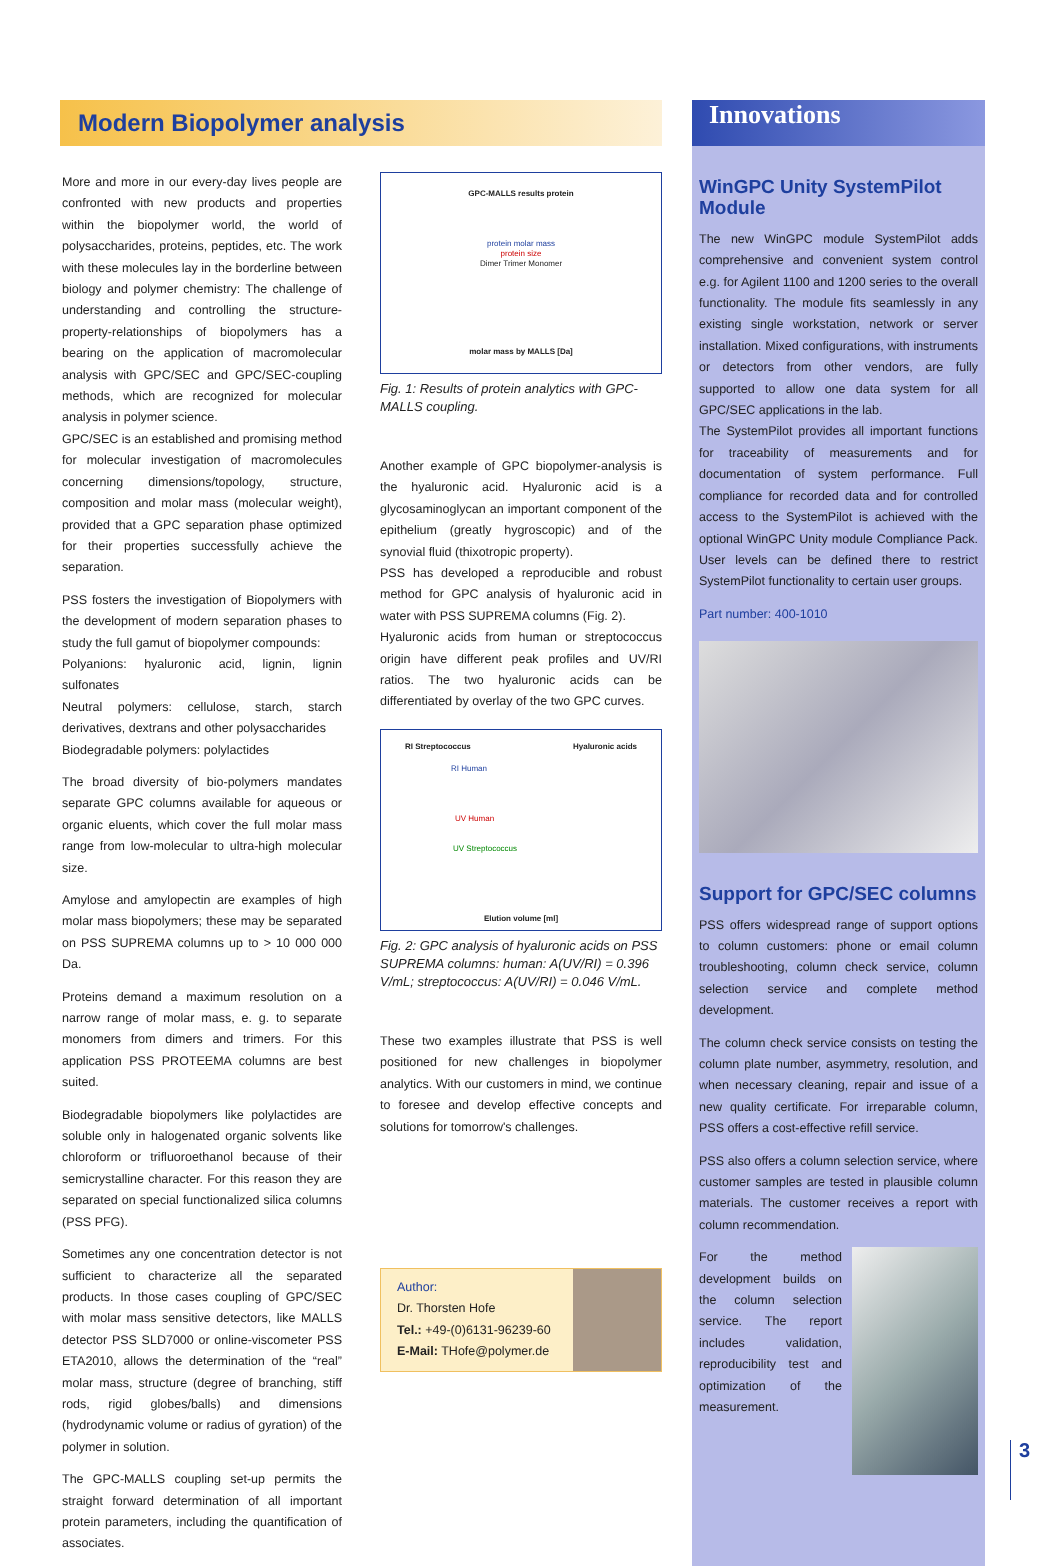Modern Biopolymer analysis
More and more in our every-day lives people are confronted with new products and properties within the biopolymer world, the world of polysaccharides, proteins, peptides, etc. The work with these molecules lay in the borderline between biology and polymer chemistry: The challenge of understanding and controlling the structure-property-relationships of biopolymers has a bearing on the application of macromolecular analysis with GPC/SEC and GPC/SEC-coupling methods, which are recognized for molecular analysis in polymer science.
GPC/SEC is an established and promising method for molecular investigation of macromolecules concerning dimensions/topology, structure, composition and molar mass (molecular weight), provided that a GPC separation phase optimized for their properties successfully achieve the separation.
PSS fosters the investigation of Biopolymers with the development of modern separation phases to study the full gamut of biopolymer compounds:
Polyanions: hyaluronic acid, lignin, lignin sulfonates
Neutral polymers: cellulose, starch, starch derivatives, dextrans and other polysaccharides
Biodegradable polymers: polylactides
The broad diversity of bio-polymers mandates separate GPC columns available for aqueous or organic eluents, which cover the full molar mass range from low-molecular to ultra-high molecular size.
Amylose and amylopectin are examples of high molar mass biopolymers; these may be separated on PSS SUPREMA columns up to > 10 000 000 Da.
Proteins demand a maximum resolution on a narrow range of molar mass, e. g. to separate monomers from dimers and trimers. For this application PSS PROTEEMA columns are best suited.
Biodegradable biopolymers like polylactides are soluble only in halogenated organic solvents like chloroform or trifluoroethanol because of their semicrystalline character. For this reason they are separated on special functionalized silica columns (PSS PFG).
Sometimes any one concentration detector is not sufficient to characterize all the separated products. In those cases coupling of GPC/SEC with molar mass sensitive detectors, like MALLS detector PSS SLD7000 or online-viscometer PSS ETA2010, allows the determination of the “real” molar mass, structure (degree of branching, stiff rods, rigid globes/balls) and dimensions (hydrodynamic volume or radius of gyration) of the polymer in solution.
The GPC-MALLS coupling set-up permits the straight forward determination of all important protein parameters, including the quantification of associates.
GPC-MALLS results protein
protein molar mass
protein size
Dimer Trimer Monomer
molar mass by MALLS [Da]
Fig. 1: Results of protein analytics with GPC-MALLS coupling.
Another example of GPC biopolymer-analysis is the hyaluronic acid. Hyaluronic acid is a glycosaminoglycan an important component of the epithelium (greatly hygroscopic) and of the synovial fluid (thixotropic property).
PSS has developed a reproducible and robust method for GPC analysis of hyaluronic acid in water with PSS SUPREMA columns (Fig. 2).
Hyaluronic acids from human or streptococcus origin have different peak profiles and UV/RI ratios. The two hyaluronic acids can be differentiated by overlay of the two GPC curves.
RI Streptococcus Hyaluronic acids
RI Human
UV Human
UV Streptococcus
Elution volume [ml]
Fig. 2: GPC analysis of hyaluronic acids on PSS SUPREMA columns: human: A(UV/RI) = 0.396 V/mL; streptococcus: A(UV/RI) = 0.046 V/mL.
These two examples illustrate that PSS is well positioned for new challenges in biopolymer analytics. With our customers in mind, we continue to foresee and develop effective concepts and solutions for tomorrow's challenges.
Author:
Dr. Thorsten Hofe
Tel.: +49-(0)6131-96239-60
E-Mail: THofe@polymer.de
Innovations
WinGPC Unity SystemPilot Module
The new WinGPC module SystemPilot adds comprehensive and convenient system control e.g. for Agilent 1100 and 1200 series to the overall functionality. The module fits seamlessly in any existing single workstation, network or server installation. Mixed configurations, with instruments or detectors from other vendors, are fully supported to allow one data system for all GPC/SEC applications in the lab.
The SystemPilot provides all important functions for traceability of measurements and for documentation of system performance. Full compliance for recorded data and for controlled access to the SystemPilot is achieved with the optional WinGPC Unity module Compliance Pack. User levels can be defined there to restrict SystemPilot functionality to certain user groups.
Part number: 400-1010
Support for GPC/SEC columns
PSS offers widespread range of support options to column customers: phone or email column troubleshooting, column check service, column selection service and complete method development.
The column check service consists on testing the column plate number, asymmetry, resolution, and when necessary cleaning, repair and issue of a new quality certificate. For irreparable column, PSS offers a cost-effective refill service.
PSS also offers a column selection service, where customer samples are tested in plausible column materials. The customer receives a report with column recommendation.
For the method development builds on the column selection service. The report includes validation, reproducibility test and optimization of the measurement.
3